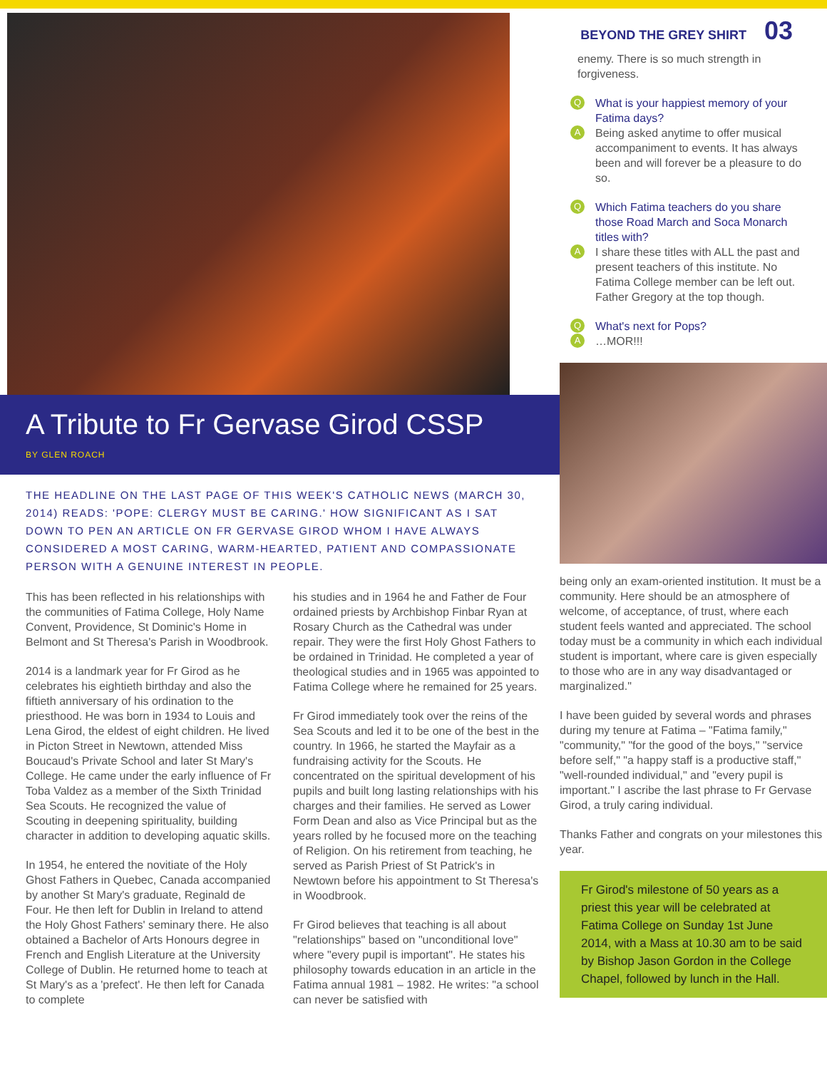A Tribute to Fr Gervase Girod CSSP
BY GLEN ROACH
THE HEADLINE ON THE LAST PAGE OF THIS WEEK'S CATHOLIC NEWS (MARCH 30, 2014) READS: 'POPE: CLERGY MUST BE CARING.' HOW SIGNIFICANT AS I SAT DOWN TO PEN AN ARTICLE ON FR GERVASE GIROD WHOM I HAVE ALWAYS CONSIDERED A MOST CARING, WARM-HEARTED, PATIENT AND COMPASSIONATE PERSON WITH A GENUINE INTEREST IN PEOPLE.
This has been reflected in his relationships with the communities of Fatima College, Holy Name Convent, Providence, St Dominic's Home in Belmont and St Theresa's Parish in Woodbrook.
2014 is a landmark year for Fr Girod as he celebrates his eightieth birthday and also the fiftieth anniversary of his ordination to the priesthood. He was born in 1934 to Louis and Lena Girod, the eldest of eight children. He lived in Picton Street in Newtown, attended Miss Boucaud's Private School and later St Mary's College. He came under the early influence of Fr Toba Valdez as a member of the Sixth Trinidad Sea Scouts. He recognized the value of Scouting in deepening spirituality, building character in addition to developing aquatic skills.
In 1954, he entered the novitiate of the Holy Ghost Fathers in Quebec, Canada accompanied by another St Mary's graduate, Reginald de Four. He then left for Dublin in Ireland to attend the Holy Ghost Fathers' seminary there. He also obtained a Bachelor of Arts Honours degree in French and English Literature at the University College of Dublin. He returned home to teach at St Mary's as a 'prefect'. He then left for Canada to complete
his studies and in 1964 he and Father de Four ordained priests by Archbishop Finbar Ryan at Rosary Church as the Cathedral was under repair. They were the first Holy Ghost Fathers to be ordained in Trinidad. He completed a year of theological studies and in 1965 was appointed to Fatima College where he remained for 25 years.
Fr Girod immediately took over the reins of the Sea Scouts and led it to be one of the best in the country. In 1966, he started the Mayfair as a fundraising activity for the Scouts. He concentrated on the spiritual development of his pupils and built long lasting relationships with his charges and their families. He served as Lower Form Dean and also as Vice Principal but as the years rolled by he focused more on the teaching of Religion. On his retirement from teaching, he served as Parish Priest of St Patrick's in Newtown before his appointment to St Theresa's in Woodbrook.
Fr Girod believes that teaching is all about "relationships" based on "unconditional love" where "every pupil is important". He states his philosophy towards education in an article in the Fatima annual 1981 – 1982. He writes: "a school can never be satisfied with
BEYOND THE GREY SHIRT 03
enemy. There is so much strength in forgiveness.
Q What is your happiest memory of your Fatima days?
A
Being asked anytime to offer musical accompaniment to events. It has always been and will forever be a pleasure to do so.
Q Which Fatima teachers do you share those Road March and Soca Monarch titles with?
A
I share these titles with ALL the past and present teachers of this institute. No Fatima College member can be left out. Father Gregory at the top though.
Q What's next for Pops?
A …MOR!!!
being only an exam-oriented institution. It must be a community. Here should be an atmosphere of welcome, of acceptance, of trust, where each student feels wanted and appreciated. The school today must be a community in which each individual student is important, where care is given especially to those who are in any way disadvantaged or marginalized."
I have been guided by several words and phrases during my tenure at Fatima – "Fatima family," "community," "for the good of the boys," "service before self," "a happy staff is a productive staff," "well-rounded individual," and "every pupil is important." I ascribe the last phrase to Fr Gervase Girod, a truly caring individual.
Thanks Father and congrats on your milestones this year.
Fr Girod's milestone of 50 years as a priest this year will be celebrated at Fatima College on Sunday 1st June 2014, with a Mass at 10.30 am to be said by Bishop Jason Gordon in the College Chapel, followed by lunch in the Hall.